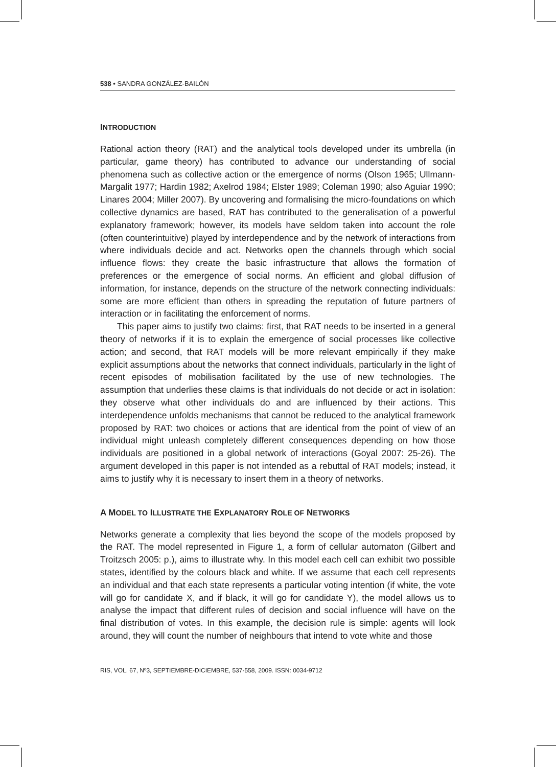538 • SANDRA GONZÁLEZ-BAILÓN
INTRODUCTION
Rational action theory (RAT) and the analytical tools developed under its umbrella (in particular, game theory) has contributed to advance our understanding of social phenomena such as collective action or the emergence of norms (Olson 1965; Ullmann-Margalit 1977; Hardin 1982; Axelrod 1984; Elster 1989; Coleman 1990; also Aguiar 1990; Linares 2004; Miller 2007). By uncovering and formalising the micro-foundations on which collective dynamics are based, RAT has contributed to the generalisation of a powerful explanatory framework; however, its models have seldom taken into account the role (often counterintuitive) played by interdependence and by the network of interactions from where individuals decide and act. Networks open the channels through which social influence flows: they create the basic infrastructure that allows the formation of preferences or the emergence of social norms. An efficient and global diffusion of information, for instance, depends on the structure of the network connecting individuals: some are more efficient than others in spreading the reputation of future partners of interaction or in facilitating the enforcement of norms.
This paper aims to justify two claims: first, that RAT needs to be inserted in a general theory of networks if it is to explain the emergence of social processes like collective action; and second, that RAT models will be more relevant empirically if they make explicit assumptions about the networks that connect individuals, particularly in the light of recent episodes of mobilisation facilitated by the use of new technologies. The assumption that underlies these claims is that individuals do not decide or act in isolation: they observe what other individuals do and are influenced by their actions. This interdependence unfolds mechanisms that cannot be reduced to the analytical framework proposed by RAT: two choices or actions that are identical from the point of view of an individual might unleash completely different consequences depending on how those individuals are positioned in a global network of interactions (Goyal 2007: 25-26). The argument developed in this paper is not intended as a rebuttal of RAT models; instead, it aims to justify why it is necessary to insert them in a theory of networks.
A MODEL TO ILLUSTRATE THE EXPLANATORY ROLE OF NETWORKS
Networks generate a complexity that lies beyond the scope of the models proposed by the RAT. The model represented in Figure 1, a form of cellular automaton (Gilbert and Troitzsch 2005: p.), aims to illustrate why. In this model each cell can exhibit two possible states, identified by the colours black and white. If we assume that each cell represents an individual and that each state represents a particular voting intention (if white, the vote will go for candidate X, and if black, it will go for candidate Y), the model allows us to analyse the impact that different rules of decision and social influence will have on the final distribution of votes. In this example, the decision rule is simple: agents will look around, they will count the number of neighbours that intend to vote white and those
RIS, VOL. 67, Nº3, SEPTIEMBRE-DICIEMBRE, 537-558, 2009. ISSN: 0034-9712